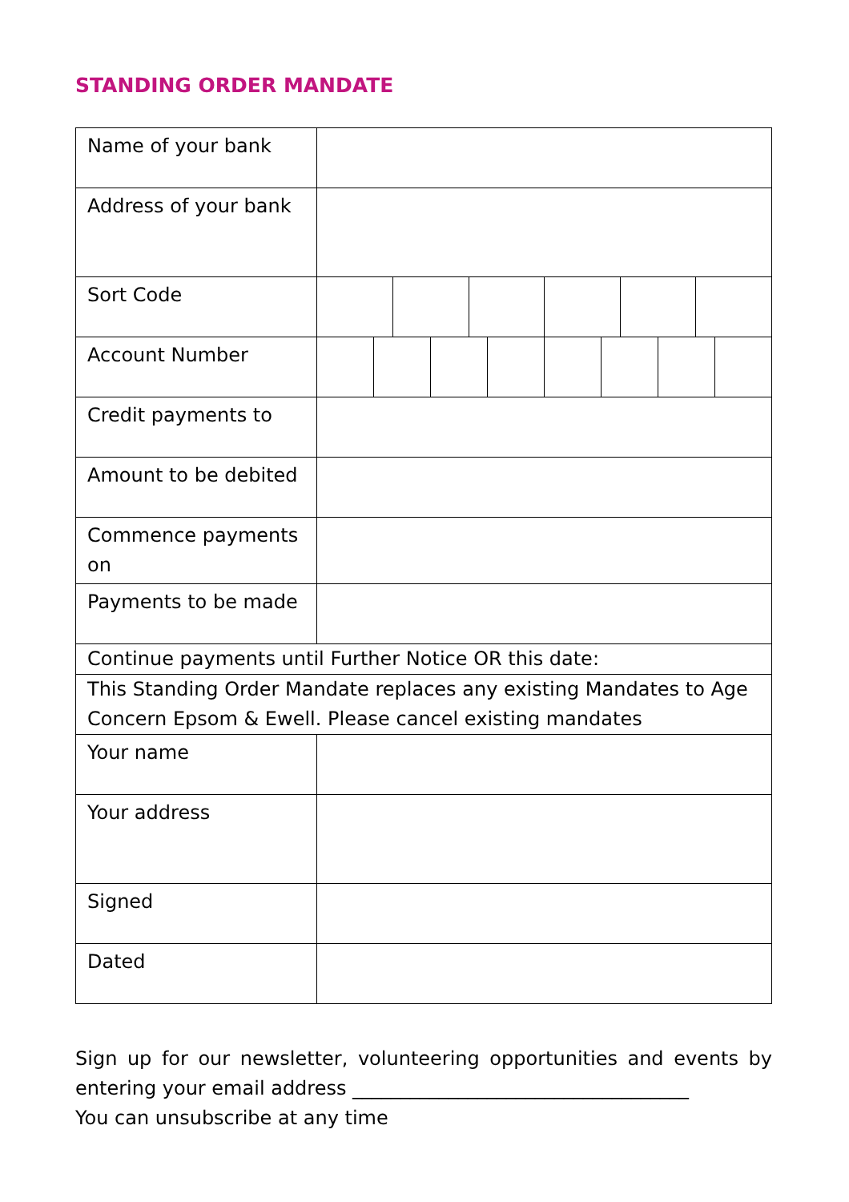STANDING ORDER MANDATE
| Name of your bank | |
| Address of your bank | |
| Sort Code | |
| Account Number | |
| Credit payments to | |
| Amount to be debited | |
| Commence payments on | |
| Payments to be made | |
| Continue payments until Further Notice OR this date: | |
| This Standing Order Mandate replaces any existing Mandates to Age Concern Epsom & Ewell. Please cancel existing mandates | |
| Your name | |
| Your address | |
| Signed | |
| Dated | |
Sign up for our newsletter, volunteering opportunities and events by entering your email address ___________________________________
You can unsubscribe at any time